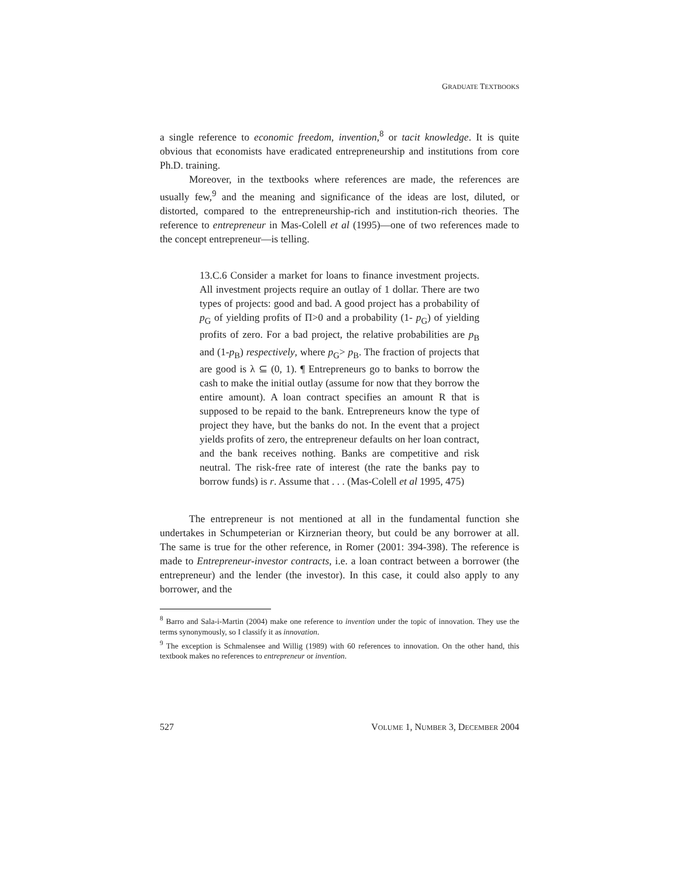GRADUATE TEXTBOOKS
a single reference to economic freedom, invention,<sup>8</sup> or tacit knowledge. It is quite obvious that economists have eradicated entrepreneurship and institutions from core Ph.D. training.
Moreover, in the textbooks where references are made, the references are usually few,<sup>9</sup> and the meaning and significance of the ideas are lost, diluted, or distorted, compared to the entrepreneurship-rich and institution-rich theories. The reference to entrepreneur in Mas-Colell et al (1995)—one of two references made to the concept entrepreneur—is telling.
13.C.6 Consider a market for loans to finance investment projects. All investment projects require an outlay of 1 dollar. There are two types of projects: good and bad. A good project has a probability of p<sub>G</sub> of yielding profits of Π>0 and a probability (1- p<sub>G</sub>) of yielding profits of zero. For a bad project, the relative probabilities are p<sub>B</sub> and (1-p<sub>B</sub>) respectively, where p<sub>G</sub>> p<sub>B</sub>. The fraction of projects that are good is λ ⊆ (0, 1). ¶ Entrepreneurs go to banks to borrow the cash to make the initial outlay (assume for now that they borrow the entire amount). A loan contract specifies an amount R that is supposed to be repaid to the bank. Entrepreneurs know the type of project they have, but the banks do not. In the event that a project yields profits of zero, the entrepreneur defaults on her loan contract, and the bank receives nothing. Banks are competitive and risk neutral. The risk-free rate of interest (the rate the banks pay to borrow funds) is r. Assume that . . . (Mas-Colell et al 1995, 475)
The entrepreneur is not mentioned at all in the fundamental function she undertakes in Schumpeterian or Kirznerian theory, but could be any borrower at all. The same is true for the other reference, in Romer (2001: 394-398). The reference is made to Entrepreneur-investor contracts, i.e. a loan contract between a borrower (the entrepreneur) and the lender (the investor). In this case, it could also apply to any borrower, and the
<sup>8</sup> Barro and Sala-i-Martin (2004) make one reference to invention under the topic of innovation. They use the terms synonymously, so I classify it as innovation.
<sup>9</sup> The exception is Schmalensee and Willig (1989) with 60 references to innovation. On the other hand, this textbook makes no references to entrepreneur or invention.
527 VOLUME 1, NUMBER 3, DECEMBER 2004